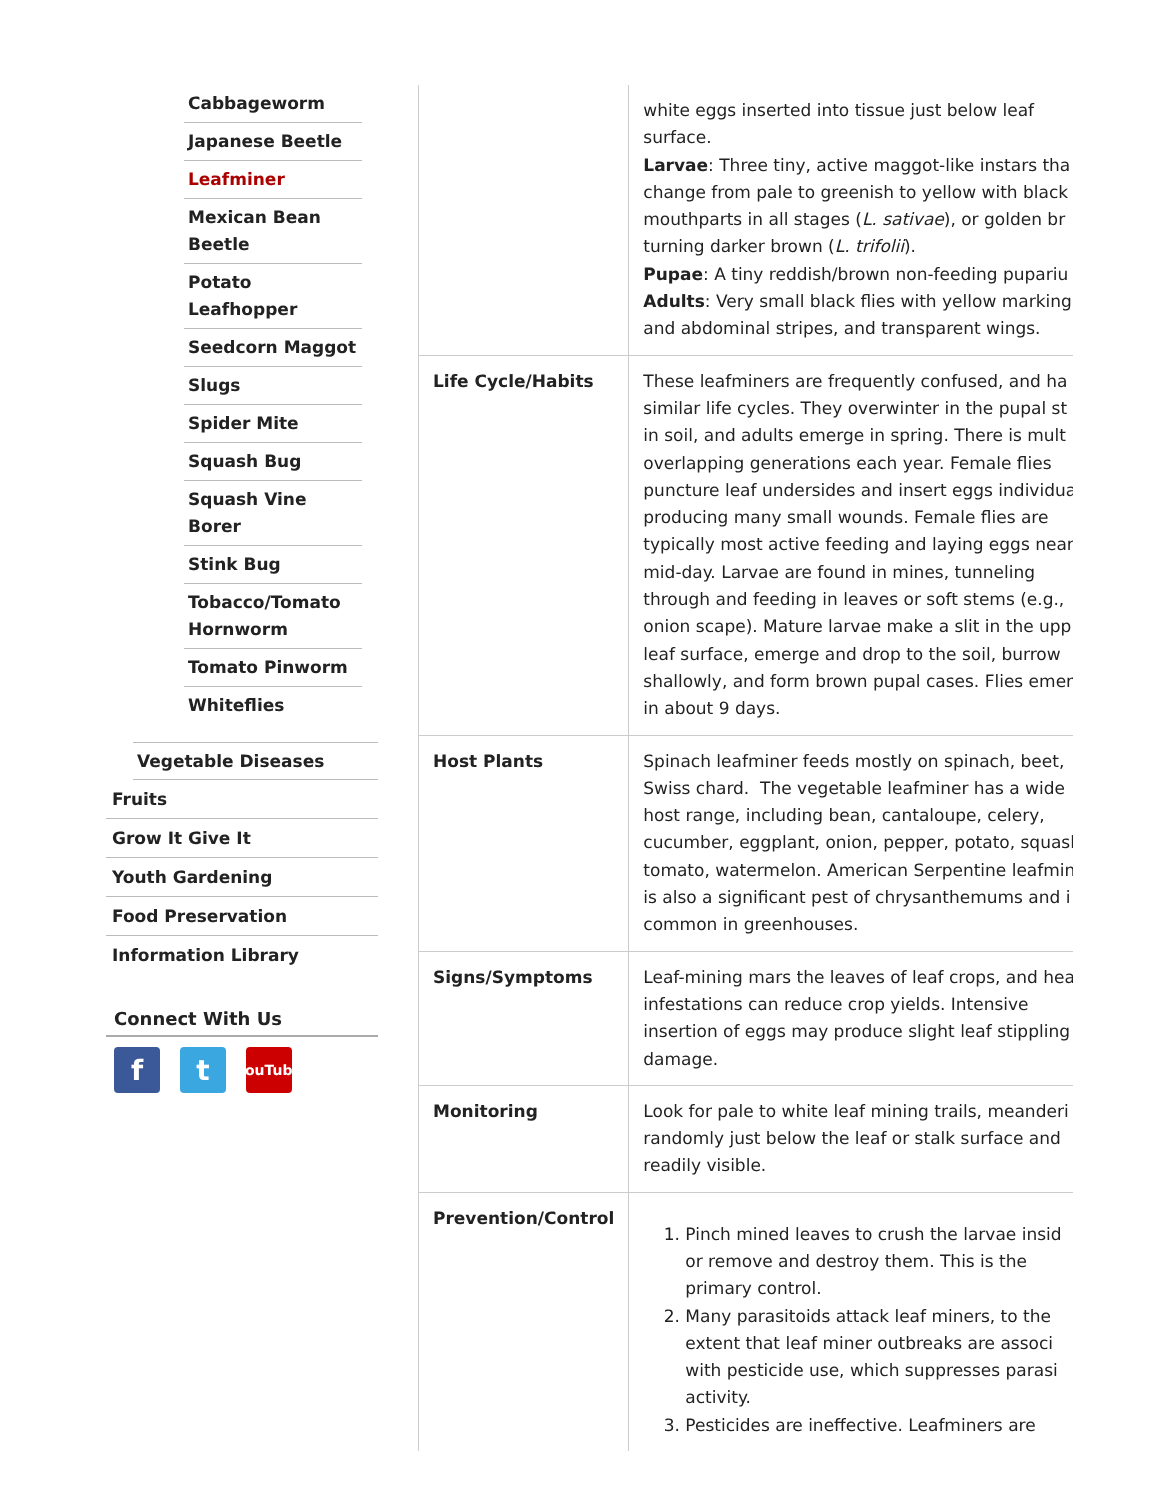Cabbageworm
Japanese Beetle
Leafminer
Mexican Bean
Beetle
Potato
Leafhopper
Seedcorn Maggot
Slugs
Spider Mite
Squash Bug
Squash Vine
Borer
Stink Bug
Tobacco/Tomato
Hornworm
Tomato Pinworm
Whiteflies
Vegetable Diseases
Fruits
Grow It Give It
Youth Gardening
Food Preservation
Information Library
Connect With Us
ft YouTube
| | white eggs inserted into tissue just below leaf surface. Larvae : Three tiny, active maggot-like instars tha change from pale to greenish to yellow with black mouthparts in all stages ( L. sativae ), or golden br turning darker brown ( L. trifolii ). Pupae : A tiny reddish/brown non-feeding pupariu Adults : Very small black flies with yellow marking and abdominal stripes, and transparent wings. |
| Life Cycle/Habits | These leafminers are frequently confused, and ha similar life cycles. They overwinter in the pupal st in soil, and adults emerge in spring. There is mult overlapping generations each year. Female flies puncture leaf undersides and insert eggs individua producing many small wounds. Female flies are typically most active feeding and laying eggs near mid-day. Larvae are found in mines, tunneling through and feeding in leaves or soft stems (e.g., onion scape). Mature larvae make a slit in the upp leaf surface, emerge and drop to the soil, burrow shallowly, and form brown pupal cases. Flies emer in about 9 days. |
| Host Plants | Spinach leafminer feeds mostly on spinach, beet, Swiss chard. The vegetable leafminer has a wide host range, including bean, cantaloupe, celery, cucumber, eggplant, onion, pepper, potato, squasl tomato, watermelon. American Serpentine leafmin is also a significant pest of chrysanthemums and i common in greenhouses. |
| Signs/Symptoms | Leaf-mining mars the leaves of leaf crops, and hea infestations can reduce crop yields. Intensive insertion of eggs may produce slight leaf stippling damage. |
| Monitoring | Look for pale to white leaf mining trails, meanderi randomly just below the leaf or stalk surface and readily visible. |
| Prevention/Control | 1. Pinch mined leaves to crush the larvae insid or remove and destroy them. This is the primary control. 2. Many parasitoids attack leaf miners, to the extent that leaf miner outbreaks are associ with pesticide use, which suppresses parasi activity. 3. Pesticides are ineffective. Leafminers are |